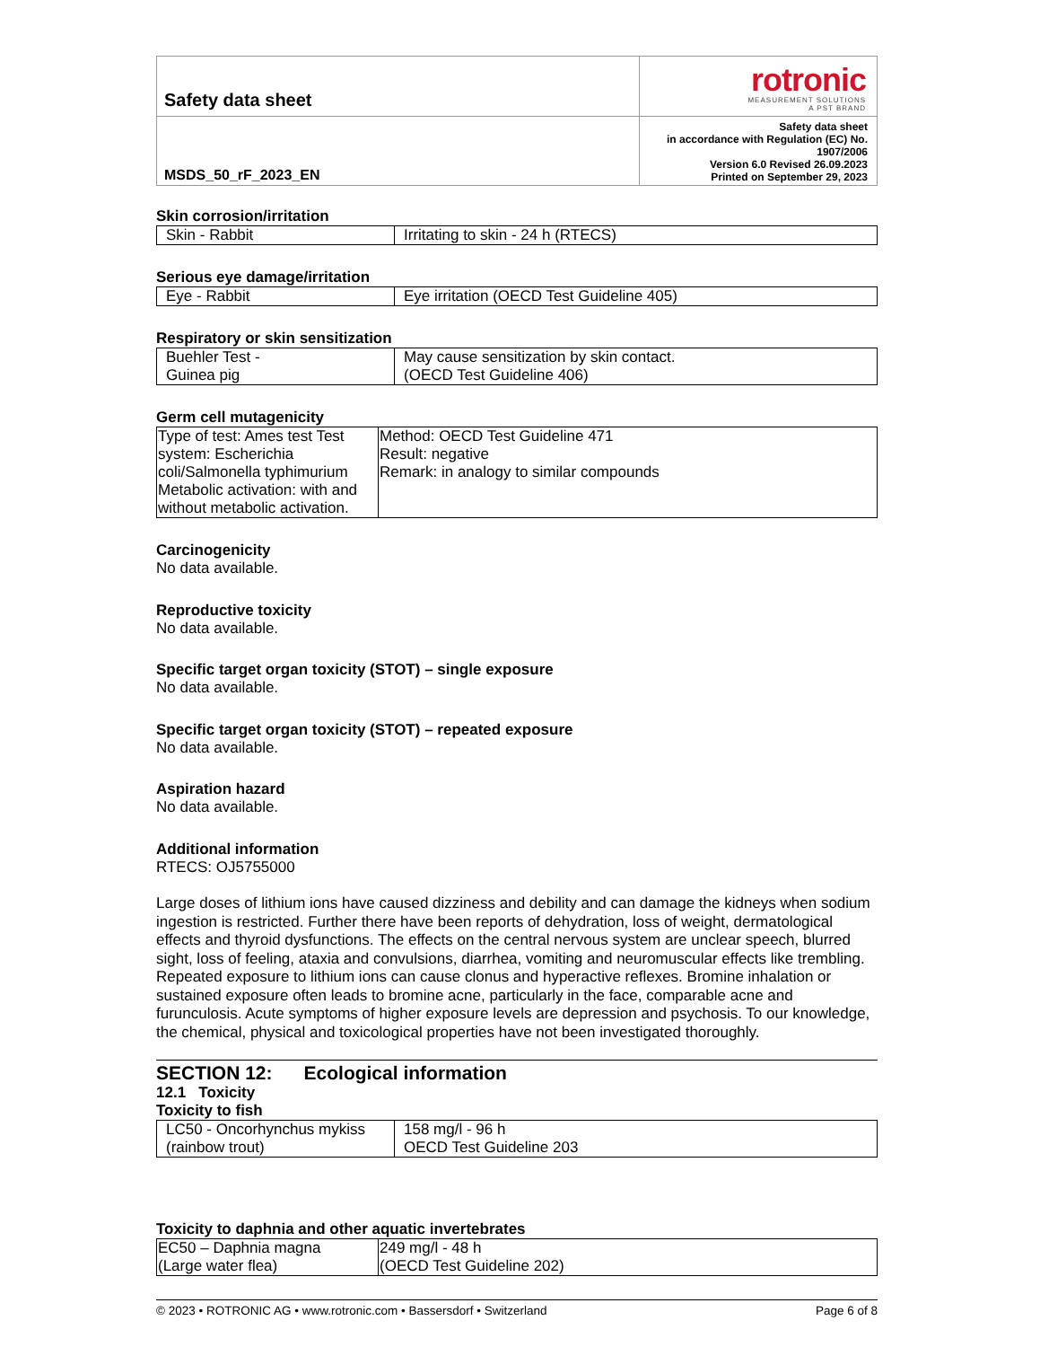| Safety data sheet | rotronic MEASUREMENT SOLUTIONS A PST BRAND |
| MSDS_50_rF_2023_EN | Safety data sheet in accordance with Regulation (EC) No. 1907/2006 Version 6.0 Revised 26.09.2023 Printed on September 29, 2023 |
Skin corrosion/irritation
| Skin - Rabbit | Irritating to skin - 24 h (RTECS) |
Serious eye damage/irritation
| Eye - Rabbit | Eye irritation (OECD Test Guideline 405) |
Respiratory or skin sensitization
| Buehler Test - Guinea pig | May cause sensitization by skin contact. (OECD Test Guideline 406) |
Germ cell mutagenicity
| Type of test: Ames test Test system: Escherichia coli/Salmonella typhimurium Metabolic activation: with and without metabolic activation. | Method: OECD Test Guideline 471 Result: negative Remark: in analogy to similar compounds |
Carcinogenicity
No data available.
Reproductive toxicity
No data available.
Specific target organ toxicity (STOT) – single exposure
No data available.
Specific target organ toxicity (STOT) – repeated exposure
No data available.
Aspiration hazard
No data available.
Additional information
RTECS: OJ5755000
Large doses of lithium ions have caused dizziness and debility and can damage the kidneys when sodium ingestion is restricted. Further there have been reports of dehydration, loss of weight, dermatological effects and thyroid dysfunctions. The effects on the central nervous system are unclear speech, blurred sight, loss of feeling, ataxia and convulsions, diarrhea, vomiting and neuromuscular effects like trembling. Repeated exposure to lithium ions can cause clonus and hyperactive reflexes. Bromine inhalation or sustained exposure often leads to bromine acne, particularly in the face, comparable acne and furunculosis. Acute symptoms of higher exposure levels are depression and psychosis. To our knowledge, the chemical, physical and toxicological properties have not been investigated thoroughly.
SECTION 12: Ecological information
12.1 Toxicity
Toxicity to fish
| LC50 - Oncorhynchus mykiss (rainbow trout) | 158 mg/l - 96 h OECD Test Guideline 203 |
Toxicity to daphnia and other aquatic invertebrates
| EC50 – Daphnia magna (Large water flea) | 249 mg/l - 48 h (OECD Test Guideline 202) |
© 2023 • ROTRONIC AG • www.rotronic.com • Bassersdorf • Switzerland Page 6 of 8